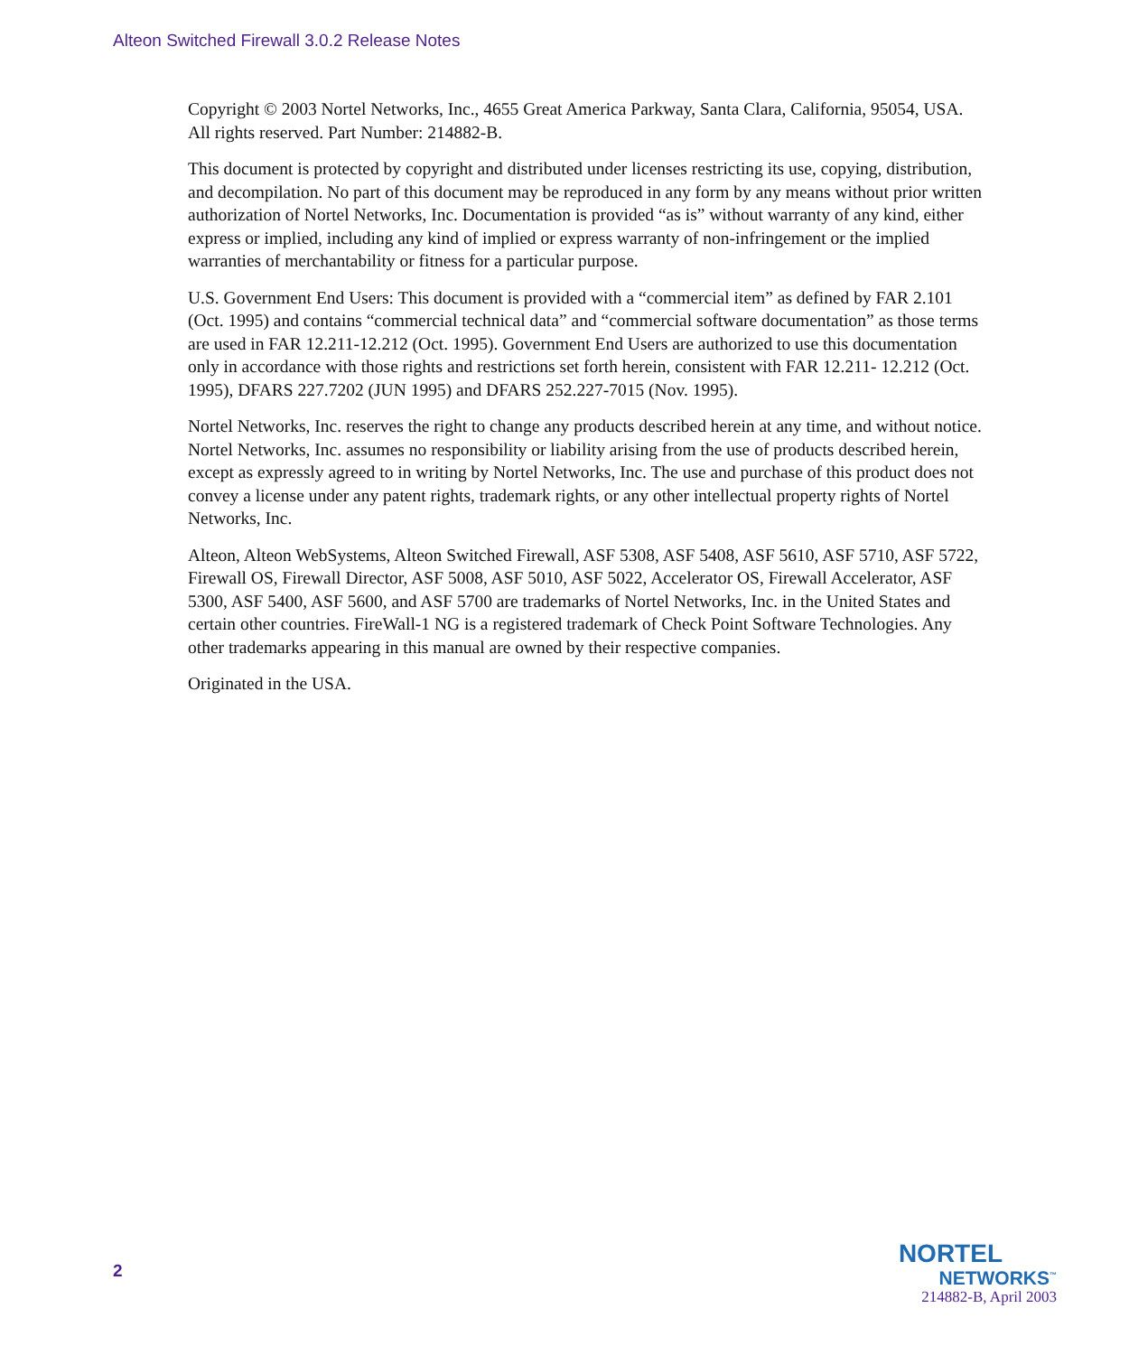Alteon Switched Firewall 3.0.2 Release Notes
Copyright © 2003 Nortel Networks, Inc., 4655 Great America Parkway, Santa Clara, California, 95054, USA. All rights reserved. Part Number: 214882-B.
This document is protected by copyright and distributed under licenses restricting its use, copying, distribution, and decompilation. No part of this document may be reproduced in any form by any means without prior written authorization of Nortel Networks, Inc. Documentation is provided “as is” without warranty of any kind, either express or implied, including any kind of implied or express warranty of non-infringement or the implied warranties of merchantability or fitness for a particular purpose.
U.S. Government End Users: This document is provided with a “commercial item” as defined by FAR 2.101 (Oct. 1995) and contains “commercial technical data” and “commercial software documentation” as those terms are used in FAR 12.211-12.212 (Oct. 1995). Government End Users are authorized to use this documentation only in accordance with those rights and restrictions set forth herein, consistent with FAR 12.211- 12.212 (Oct. 1995), DFARS 227.7202 (JUN 1995) and DFARS 252.227-7015 (Nov. 1995).
Nortel Networks, Inc. reserves the right to change any products described herein at any time, and without notice. Nortel Networks, Inc. assumes no responsibility or liability arising from the use of products described herein, except as expressly agreed to in writing by Nortel Networks, Inc. The use and purchase of this product does not convey a license under any patent rights, trademark rights, or any other intellectual property rights of Nortel Networks, Inc.
Alteon, Alteon WebSystems, Alteon Switched Firewall, ASF 5308, ASF 5408, ASF 5610, ASF 5710, ASF 5722, Firewall OS, Firewall Director, ASF 5008, ASF 5010, ASF 5022, Accelerator OS, Firewall Accelerator, ASF 5300, ASF 5400, ASF 5600, and ASF 5700 are trademarks of Nortel Networks, Inc. in the United States and certain other countries. FireWall-1 NG is a registered trademark of Check Point Software Technologies. Any other trademarks appearing in this manual are owned by their respective companies.
Originated in the USA.
2
NORTEL
NETWORKS<sup>™</sup>
214882-B, April 2003